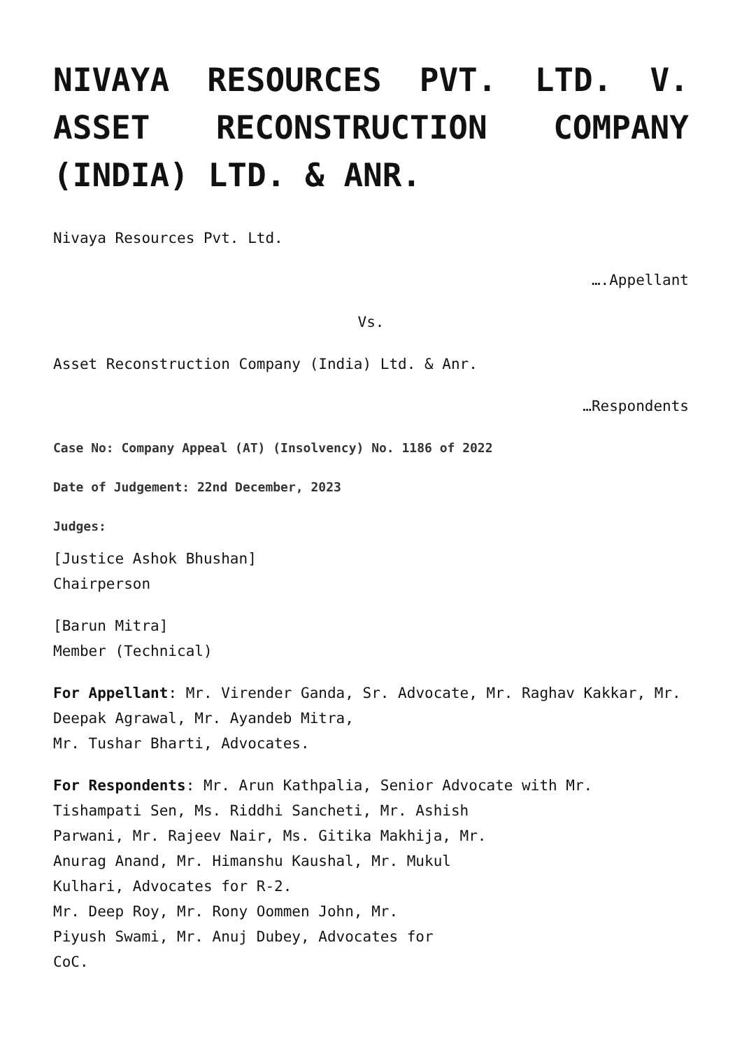NIVAYA RESOURCES PVT. LTD. V. ASSET RECONSTRUCTION COMPANY (INDIA) LTD. & ANR.
Nivaya Resources Pvt. Ltd.
….Appellant
Vs.
Asset Reconstruction Company (India) Ltd. & Anr.
…Respondents
Case No: Company Appeal (AT) (Insolvency) No. 1186 of 2022
Date of Judgement: 22nd December, 2023
Judges:
[Justice Ashok Bhushan]
Chairperson
[Barun Mitra]
Member (Technical)
For Appellant: Mr. Virender Ganda, Sr. Advocate, Mr. Raghav Kakkar, Mr. Deepak Agrawal, Mr. Ayandeb Mitra,
Mr. Tushar Bharti, Advocates.
For Respondents: Mr. Arun Kathpalia, Senior Advocate with Mr. Tishampati Sen, Ms. Riddhi Sancheti, Mr. Ashish
Parwani, Mr. Rajeev Nair, Ms. Gitika Makhija, Mr.
Anurag Anand, Mr. Himanshu Kaushal, Mr. Mukul
Kulhari, Advocates for R-2.
Mr. Deep Roy, Mr. Rony Oommen John, Mr.
Piyush Swami, Mr. Anuj Dubey, Advocates for
CoC.